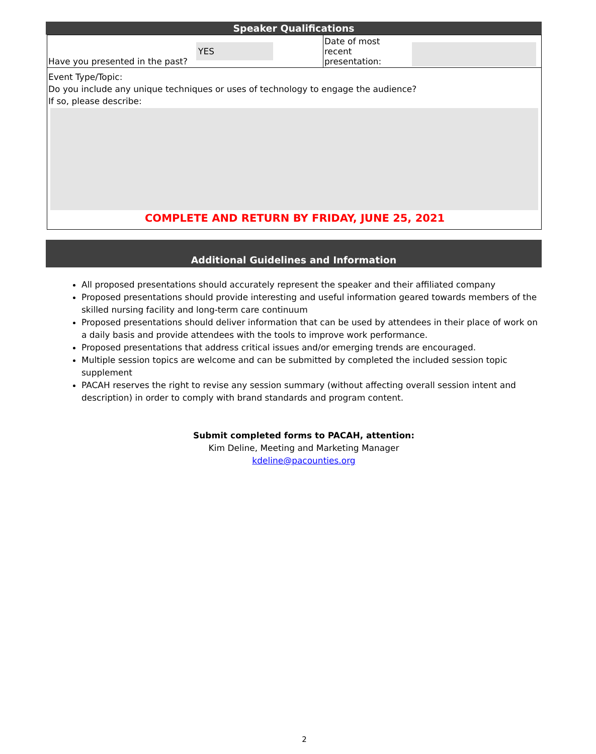Speaker Qualifications
| Have you presented in the past? | YES | Date of most recent presentation: | |
Event Type/Topic:
Do you include any unique techniques or uses of technology to engage the audience?
If so, please describe:
COMPLETE AND RETURN BY FRIDAY, JUNE 25, 2021
Additional Guidelines and Information
All proposed presentations should accurately represent the speaker and their affiliated company
Proposed presentations should provide interesting and useful information geared towards members of the skilled nursing facility and long-term care continuum
Proposed presentations should deliver information that can be used by attendees in their place of work on a daily basis and provide attendees with the tools to improve work performance.
Proposed presentations that address critical issues and/or emerging trends are encouraged.
Multiple session topics are welcome and can be submitted by completed the included session topic supplement
PACAH reserves the right to revise any session summary (without affecting overall session intent and description) in order to comply with brand standards and program content.
Submit completed forms to PACAH, attention:
Kim Deline, Meeting and Marketing Manager
kdeline@pacounties.org
2